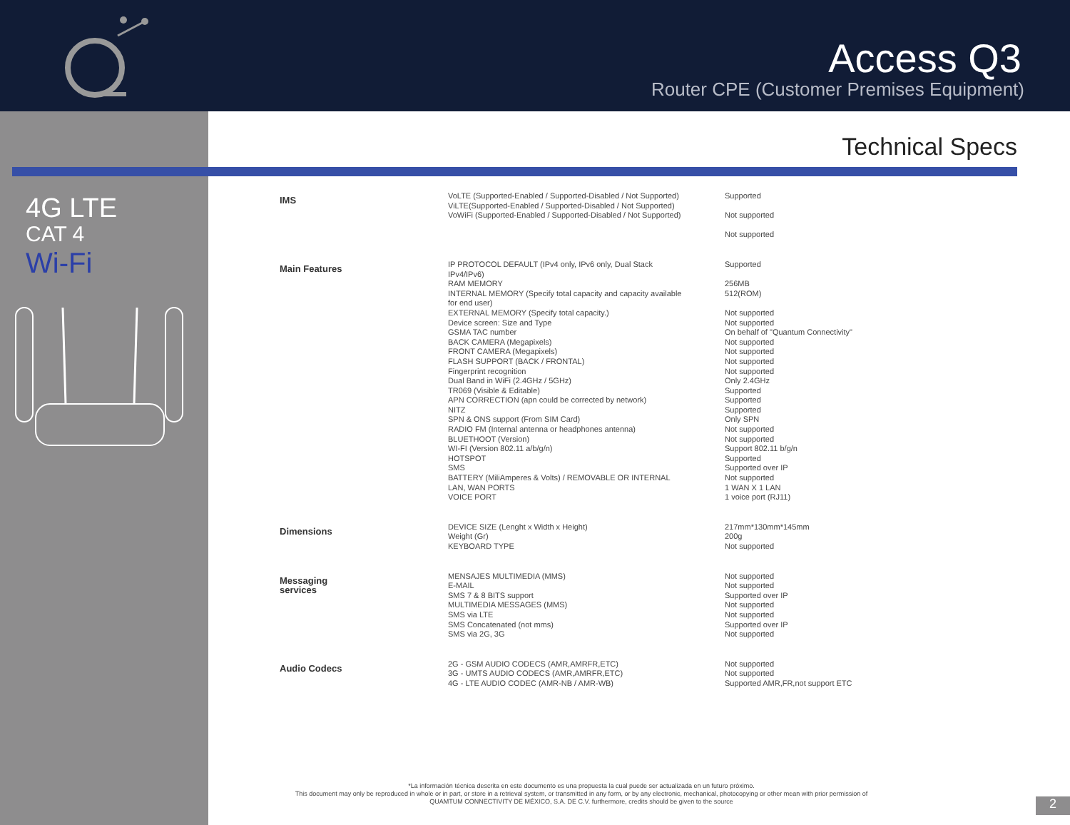Access Q3
Router CPE (Customer Premises Equipment)
4G LTE
CAT 4
Wi-Fi
Technical Specs
| IMS | VoLTE (Supported-Enabled / Supported-Disabled / Not Supported) ViLTE(Supported-Enabled / Supported-Disabled / Not Supported) VoWiFi (Supported-Enabled / Supported-Disabled / Not Supported) | Supported Not supported Not supported |
| Main Features | IP PROTOCOL DEFAULT (IPv4 only, IPv6 only, Dual Stack IPv4/IPv6) RAM MEMORY INTERNAL MEMORY (Specify total capacity and capacity available for end user) EXTERNAL MEMORY (Specify total capacity.) Device screen: Size and Type GSMA TAC number BACK CAMERA (Megapixels) FRONT CAMERA (Megapixels) FLASH SUPPORT (BACK / FRONTAL) Fingerprint recognition Dual Band in WiFi (2.4GHz / 5GHz) TR069 (Visible & Editable) APN CORRECTION (apn could be corrected by network) NITZ SPN & ONS support (From SIM Card) RADIO FM (Internal antenna or headphones antenna) BLUETHOOT (Version) WI-FI (Version 802.11 a/b/g/n) HOTSPOT SMS BATTERY (MiliAmperes & Volts) / REMOVABLE OR INTERNAL LAN, WAN PORTS VOICE PORT | Supported 256MB 512(ROM) Not supported Not supported On behalf of "Quantum Connectivity" Not supported Not supported Not supported Not supported Only 2.4GHz Supported Supported Supported Only SPN Not supported Not supported Support 802.11 b/g/n Supported Supported over IP Not supported 1 WAN X 1 LAN 1 voice port (RJ11) |
| Dimensions | DEVICE SIZE (Lenght x Width x Height) Weight (Gr) KEYBOARD TYPE | 217mm*130mm*145mm 200g Not supported |
| Messaging services | MENSAJES MULTIMEDIA (MMS) E-MAIL SMS 7 & 8 BITS support MULTIMEDIA MESSAGES (MMS) SMS via LTE SMS Concatenated (not mms) SMS via 2G, 3G | Not supported Not supported Supported over IP Not supported Not supported Supported over IP Not supported |
| Audio Codecs | 2G - GSM AUDIO CODECS (AMR,AMRFR,ETC) 3G - UMTS AUDIO CODECS (AMR,AMRFR,ETC) 4G - LTE AUDIO CODEC (AMR-NB / AMR-WB) | Not supported Not supported Supported AMR,FR,not support ETC |
*La información técnica descrita en este documento es una propuesta la cual puede ser actualizada en un futuro próximo.
This document may only be reproduced in whole or in part, or store in a retrieval system, or transmitted in any form, or by any electronic, mechanical, photocopying or other mean with prior permission of QUAMTUM CONNECTIVITY DE MÉXICO, S.A. DE C.V. furthermore, credits should be given to the source
2